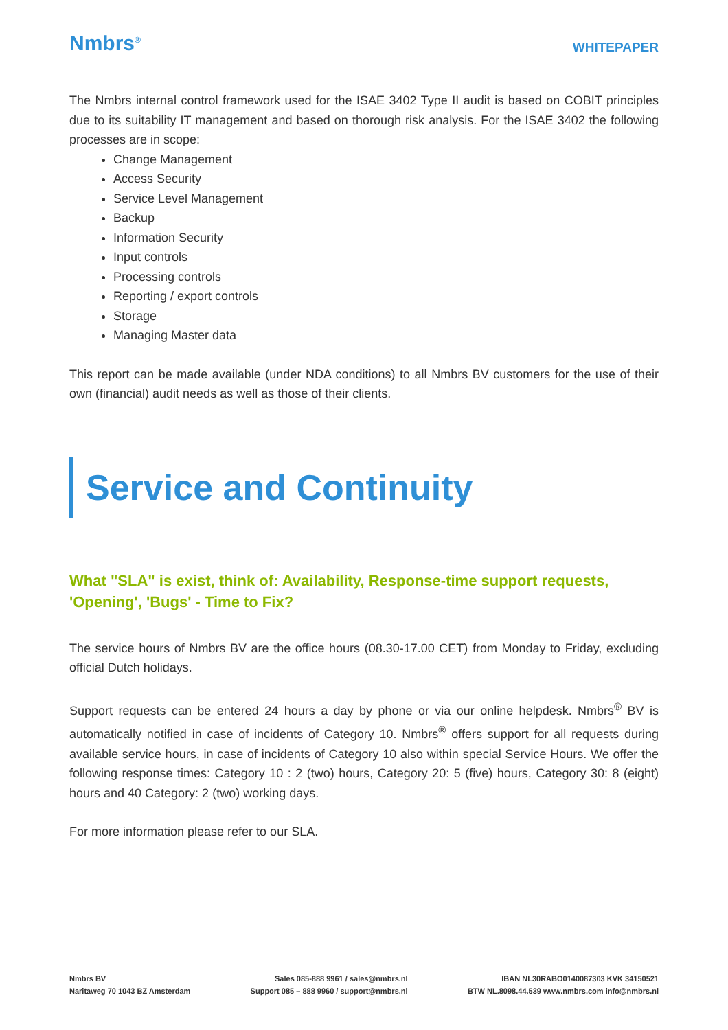Nmbrs<sup>®</sup>
WHITEPAPER
The Nmbrs internal control framework used for the ISAE 3402 Type II audit is based on COBIT principles due to its suitability IT management and based on thorough risk analysis. For the ISAE 3402 the following processes are in scope:
Change Management
Access Security
Service Level Management
Backup
Information Security
Input controls
Processing controls
Reporting / export controls
Storage
Managing Master data
This report can be made available (under NDA conditions) to all Nmbrs BV customers for the use of their own (financial) audit needs as well as those of their clients.
Service and Continuity
What "SLA" is exist, think of: Availability, Response-time support requests, 'Opening', 'Bugs' - Time to Fix?
The service hours of Nmbrs BV are the office hours (08.30-17.00 CET) from Monday to Friday, excluding official Dutch holidays.
Support requests can be entered 24 hours a day by phone or via our online helpdesk. Nmbrs<sup>®</sup> BV is automatically notified in case of incidents of Category 10. Nmbrs<sup>®</sup> offers support for all requests during available service hours, in case of incidents of Category 10 also within special Service Hours. We offer the following response times: Category 10 : 2 (two) hours, Category 20: 5 (five) hours, Category 30: 8 (eight) hours and 40 Category: 2 (two) working days.
For more information please refer to our SLA.
Nmbrs BV
Naritaweg 70 1043 BZ Amsterdam
Sales 085-888 9961 / sales@nmbrs.nl
Support 085 – 888 9960 / support@nmbrs.nl
IBAN NL30RABO0140087303 KVK 34150521
BTW NL.8098.44.539 www.nmbrs.com info@nmbrs.nl